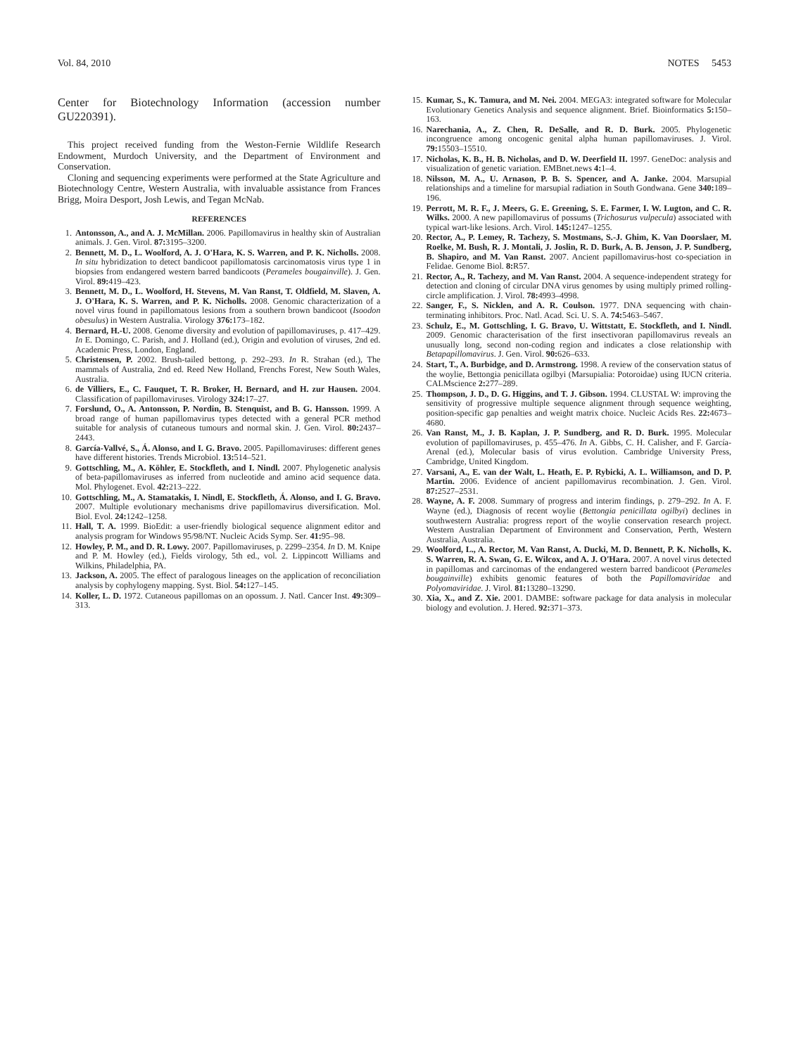Vol. 84, 2010 NOTES 5453
Center for Biotechnology Information (accession number GU220391).
This project received funding from the Weston-Fernie Wildlife Research Endowment, Murdoch University, and the Department of Environment and Conservation.
Cloning and sequencing experiments were performed at the State Agriculture and Biotechnology Centre, Western Australia, with invaluable assistance from Frances Brigg, Moira Desport, Josh Lewis, and Tegan McNab.
REFERENCES
1. Antonsson, A., and A. J. McMillan. 2006. Papillomavirus in healthy skin of Australian animals. J. Gen. Virol. 87: 3195–3200.
2. Bennett, M. D., L. Woolford, A. J. O'Hara, K. S. Warren, and P. K. Nicholls. 2008. In situ hybridization to detect bandicoot papillomatosis carcinomatosis virus type 1 in biopsies from endangered western barred bandicoots (Perameles bougainville). J. Gen. Virol. 89: 419–423.
3. Bennett, M. D., L. Woolford, H. Stevens, M. Van Ranst, T. Oldfield, M. Slaven, A. J. O'Hara, K. S. Warren, and P. K. Nicholls. 2008. Genomic characterization of a novel virus found in papillomatous lesions from a southern brown bandicoot (Isoodon obesulus) in Western Australia. Virology 376: 173–182.
4. Bernard, H.-U. 2008. Genome diversity and evolution of papillomaviruses, p. 417–429. In E. Domingo, C. Parish, and J. Holland (ed.), Origin and evolution of viruses, 2nd ed. Academic Press, London, England.
5. Christensen, P. 2002. Brush-tailed bettong, p. 292–293. In R. Strahan (ed.), The mammals of Australia, 2nd ed. Reed New Holland, Frenchs Forest, New South Wales, Australia.
6. de Villiers, E., C. Fauquet, T. R. Broker, H. Bernard, and H. zur Hausen. 2004. Classification of papillomaviruses. Virology 324: 17–27.
7. Forslund, O., A. Antonsson, P. Nordin, B. Stenquist, and B. G. Hansson. 1999. A broad range of human papillomavirus types detected with a general PCR method suitable for analysis of cutaneous tumours and normal skin. J. Gen. Virol. 80: 2437–2443.
8. García-Vallvé, S., Á. Alonso, and I. G. Bravo. 2005. Papillomaviruses: different genes have different histories. Trends Microbiol. 13: 514–521.
9. Gottschling, M., A. Köhler, E. Stockfleth, and I. Nindl. 2007. Phylogenetic analysis of beta-papillomaviruses as inferred from nucleotide and amino acid sequence data. Mol. Phylogenet. Evol. 42: 213–222.
10. Gottschling, M., A. Stamatakis, I. Nindl, E. Stockfleth, Á. Alonso, and I. G. Bravo. 2007. Multiple evolutionary mechanisms drive papillomavirus diversification. Mol. Biol. Evol. 24: 1242–1258.
11. Hall, T. A. 1999. BioEdit: a user-friendly biological sequence alignment editor and analysis program for Windows 95/98/NT. Nucleic Acids Symp. Ser. 41: 95–98.
12. Howley, P. M., and D. R. Lowy. 2007. Papillomaviruses, p. 2299–2354. In D. M. Knipe and P. M. Howley (ed.), Fields virology, 5th ed., vol. 2. Lippincott Williams and Wilkins, Philadelphia, PA.
13. Jackson, A. 2005. The effect of paralogous lineages on the application of reconciliation analysis by cophylogeny mapping. Syst. Biol. 54: 127–145.
14. Koller, L. D. 1972. Cutaneous papillomas on an opossum. J. Natl. Cancer Inst. 49: 309–313.
15. Kumar, S., K. Tamura, and M. Nei. 2004. MEGA3: integrated software for Molecular Evolutionary Genetics Analysis and sequence alignment. Brief. Bioinformatics 5: 150–163.
16. Narechania, A., Z. Chen, R. DeSalle, and R. D. Burk. 2005. Phylogenetic incongruence among oncogenic genital alpha human papillomaviruses. J. Virol. 79: 15503–15510.
17. Nicholas, K. B., H. B. Nicholas, and D. W. Deerfield II. 1997. GeneDoc: analysis and visualization of genetic variation. EMBnet.news 4: 1–4.
18. Nilsson, M. A., U. Arnason, P. B. S. Spencer, and A. Janke. 2004. Marsupial relationships and a timeline for marsupial radiation in South Gondwana. Gene 340: 189–196.
19. Perrott, M. R. F., J. Meers, G. E. Greening, S. E. Farmer, I. W. Lugton, and C. R. Wilks. 2000. A new papillomavirus of possums (Trichosurus vulpecula) associated with typical wart-like lesions. Arch. Virol. 145: 1247–1255.
20. Rector, A., P. Lemey, R. Tachezy, S. Mostmans, S.-J. Ghim, K. Van Doorslaer, M. Roelke, M. Bush, R. J. Montali, J. Joslin, R. D. Burk, A. B. Jenson, J. P. Sundberg, B. Shapiro, and M. Van Ranst. 2007. Ancient papillomavirus-host co-speciation in Felidae. Genome Biol. 8: R57.
21. Rector, A., R. Tachezy, and M. Van Ranst. 2004. A sequence-independent strategy for detection and cloning of circular DNA virus genomes by using multiply primed rolling-circle amplification. J. Virol. 78: 4993–4998.
22. Sanger, F., S. Nicklen, and A. R. Coulson. 1977. DNA sequencing with chain-terminating inhibitors. Proc. Natl. Acad. Sci. U. S. A. 74: 5463–5467.
23. Schulz, E., M. Gottschling, I. G. Bravo, U. Wittstatt, E. Stockfleth, and I. Nindl. 2009. Genomic characterisation of the first insectivoran papillomavirus reveals an unusually long, second non-coding region and indicates a close relationship with Betapapillomavirus. J. Gen. Virol. 90: 626–633.
24. Start, T., A. Burbidge, and D. Armstrong. 1998. A review of the conservation status of the woylie, Bettongia penicillata ogilbyi (Marsupialia: Potoroidae) using IUCN criteria. CALMscience 2: 277–289.
25. Thompson, J. D., D. G. Higgins, and T. J. Gibson. 1994. CLUSTAL W: improving the sensitivity of progressive multiple sequence alignment through sequence weighting, position-specific gap penalties and weight matrix choice. Nucleic Acids Res. 22: 4673–4680.
26. Van Ranst, M., J. B. Kaplan, J. P. Sundberg, and R. D. Burk. 1995. Molecular evolution of papillomaviruses, p. 455–476. In A. Gibbs, C. H. Calisher, and F. García-Arenal (ed.), Molecular basis of virus evolution. Cambridge University Press, Cambridge, United Kingdom.
27. Varsani, A., E. van der Walt, L. Heath, E. P. Rybicki, A. L. Williamson, and D. P. Martin. 2006. Evidence of ancient papillomavirus recombination. J. Gen. Virol. 87: 2527–2531.
28. Wayne, A. F. 2008. Summary of progress and interim findings, p. 279–292. In A. F. Wayne (ed.), Diagnosis of recent woylie (Bettongia penicillata ogilbyi) declines in southwestern Australia: progress report of the woylie conservation research project. Western Australian Department of Environment and Conservation, Perth, Western Australia, Australia.
29. Woolford, L., A. Rector, M. Van Ranst, A. Ducki, M. D. Bennett, P. K. Nicholls, K. S. Warren, R. A. Swan, G. E. Wilcox, and A. J. O'Hara. 2007. A novel virus detected in papillomas and carcinomas of the endangered western barred bandicoot (Perameles bougainville) exhibits genomic features of both the Papillomaviridae and Polyomaviridae. J. Virol. 81: 13280–13290.
30. Xia, X., and Z. Xie. 2001. DAMBE: software package for data analysis in molecular biology and evolution. J. Hered. 92: 371–373.